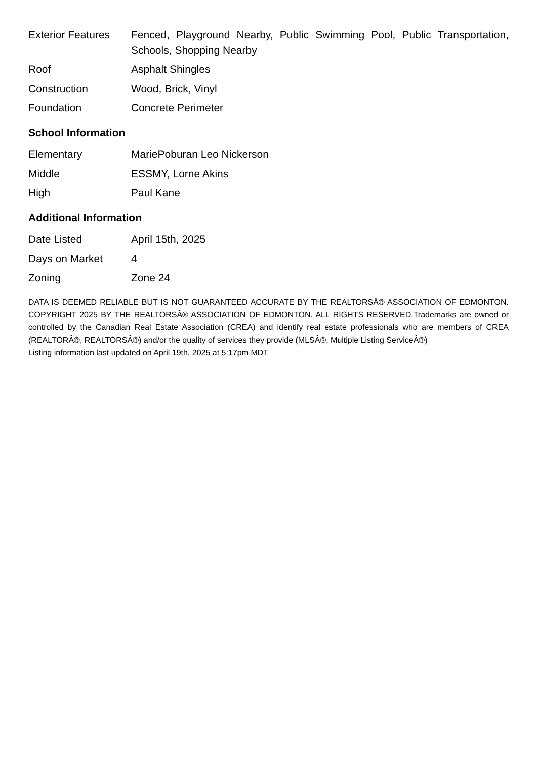| Exterior Features | Fenced, Playground Nearby, Public Swimming Pool, Public Transportation, Schools, Shopping Nearby |
| Roof | Asphalt Shingles |
| Construction | Wood, Brick, Vinyl |
| Foundation | Concrete Perimeter |
School Information
| Elementary | MariePoburan Leo Nickerson |
| Middle | ESSMY, Lorne Akins |
| High | Paul Kane |
Additional Information
| Date Listed | April 15th, 2025 |
| Days on Market | 4 |
| Zoning | Zone 24 |
DATA IS DEEMED RELIABLE BUT IS NOT GUARANTEED ACCURATE BY THE REALTORSÂ® ASSOCIATION OF EDMONTON. COPYRIGHT 2025 BY THE REALTORSÂ® ASSOCIATION OF EDMONTON. ALL RIGHTS RESERVED.Trademarks are owned or controlled by the Canadian Real Estate Association (CREA) and identify real estate professionals who are members of CREA (REALTORÂ®, REALTORSÂ®) and/or the quality of services they provide (MLSÂ®, Multiple Listing ServiceÂ®)
Listing information last updated on April 19th, 2025 at 5:17pm MDT